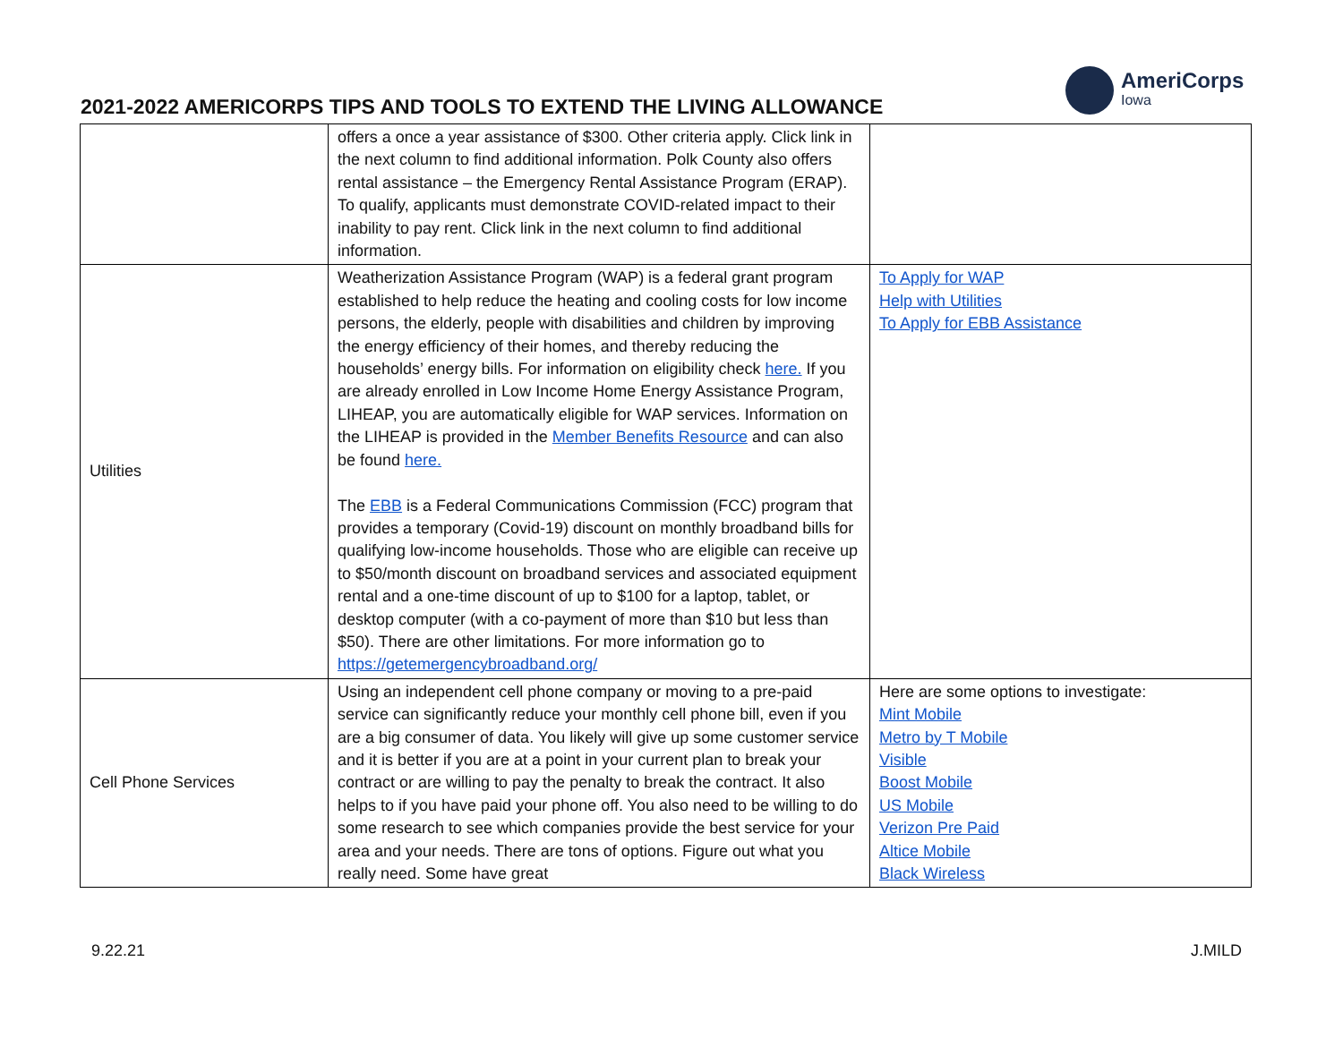2021-2022 AMERICORPS TIPS AND TOOLS TO EXTEND THE LIVING ALLOWANCE
AmeriCorps
Iowa
| | offers a once a year assistance of $300. Other criteria apply. Click link in the next column to find additional information. Polk County also offers rental assistance – the Emergency Rental Assistance Program (ERAP). To qualify, applicants must demonstrate COVID-related impact to their inability to pay rent. Click link in the next column to find additional information. | |
| Utilities | Weatherization Assistance Program (WAP) is a federal grant program established to help reduce the heating and cooling costs for low income persons, the elderly, people with disabilities and children by improving the energy efficiency of their homes, and thereby reducing the households’ energy bills. For information on eligibility check here. If you are already enrolled in Low Income Home Energy Assistance Program, LIHEAP, you are automatically eligible for WAP services. Information on the LIHEAP is provided in the Member Benefits Resource and can also be found here. The EBB is a Federal Communications Commission (FCC) program that provides a temporary (Covid-19) discount on monthly broadband bills for qualifying low-income households. Those who are eligible can receive up to $50/month discount on broadband services and associated equipment rental and a one-time discount of up to $100 for a laptop, tablet, or desktop computer (with a co-payment of more than $10 but less than $50). There are other limitations. For more information go to https://getemergencybroadband.org/ | To Apply for WAP Help with Utilities To Apply for EBB Assistance |
| Cell Phone Services | Using an independent cell phone company or moving to a pre-paid service can significantly reduce your monthly cell phone bill, even if you are a big consumer of data. You likely will give up some customer service and it is better if you are at a point in your current plan to break your contract or are willing to pay the penalty to break the contract. It also helps to if you have paid your phone off. You also need to be willing to do some research to see which companies provide the best service for your area and your needs. There are tons of options. Figure out what you really need. Some have great | Here are some options to investigate: Mint Mobile Metro by T Mobile Visible Boost Mobile US Mobile Verizon Pre Paid Altice Mobile Black Wireless |
9.22.21 J.MILD